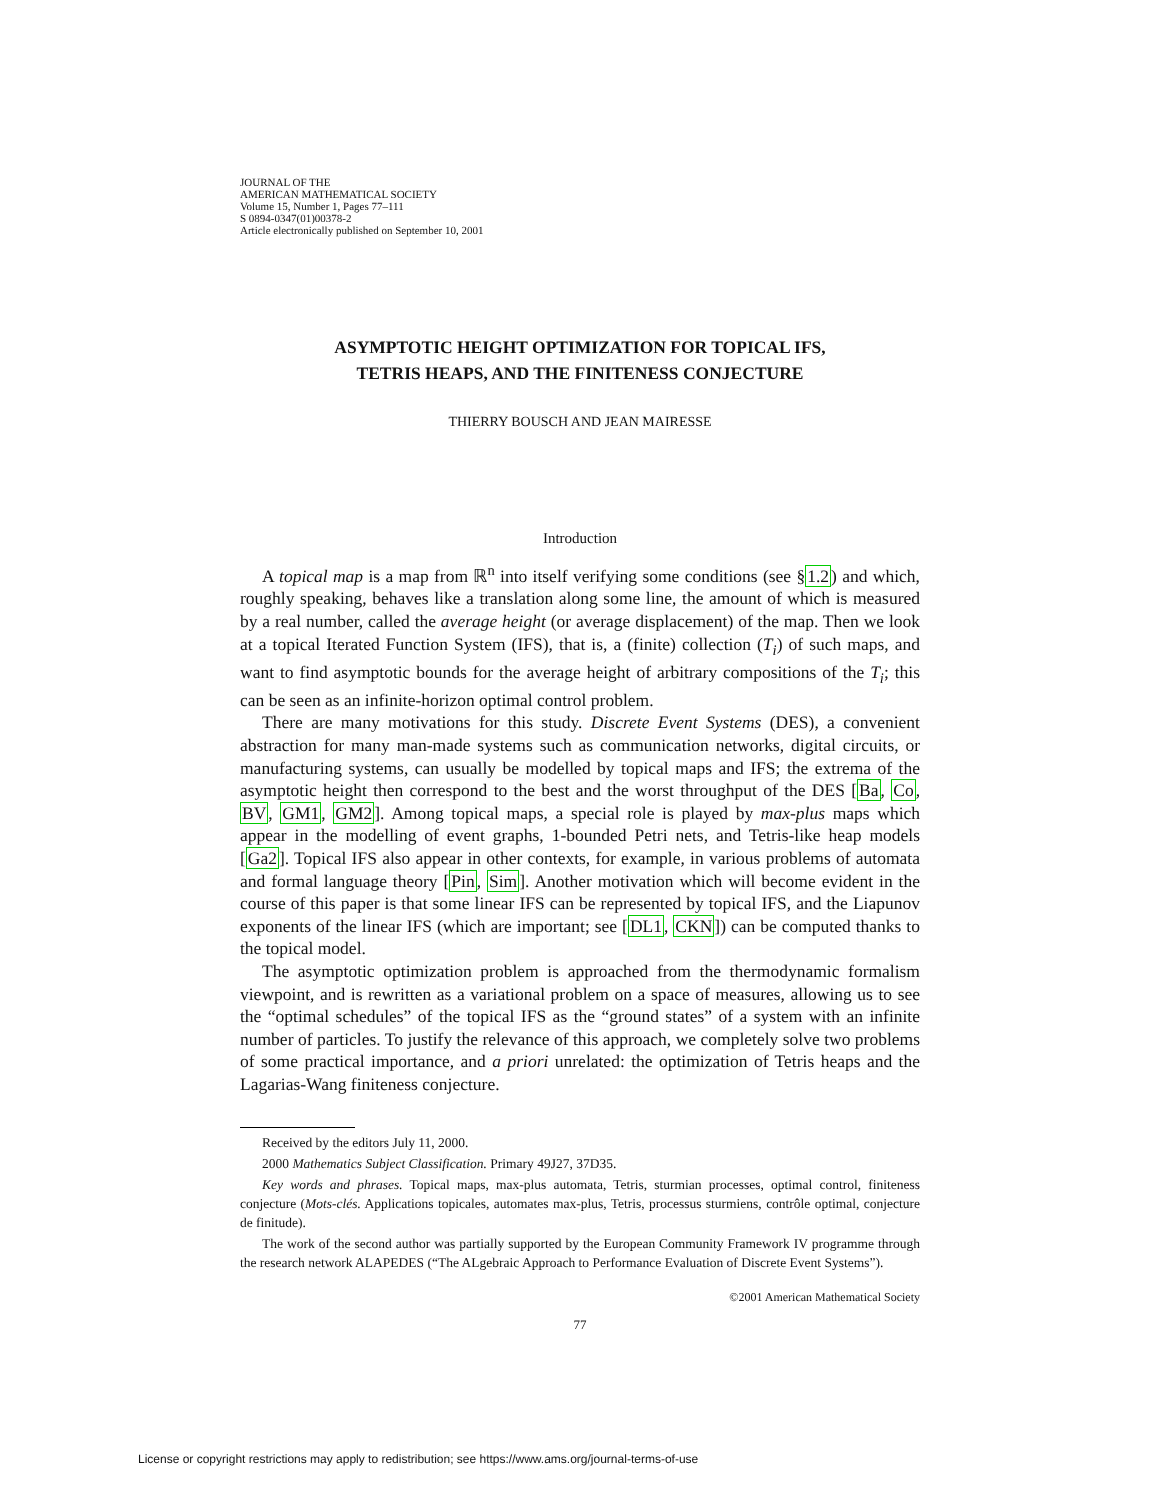JOURNAL OF THE
AMERICAN MATHEMATICAL SOCIETY
Volume 15, Number 1, Pages 77–111
S 0894-0347(01)00378-2
Article electronically published on September 10, 2001
ASYMPTOTIC HEIGHT OPTIMIZATION FOR TOPICAL IFS,
TETRIS HEAPS, AND THE FINITENESS CONJECTURE
THIERRY BOUSCH AND JEAN MAIRESSE
Introduction
A topical map is a map from ℝ<sup>n</sup> into itself verifying some conditions (see §1.2) and which, roughly speaking, behaves like a translation along some line, the amount of which is measured by a real number, called the average height (or average displacement) of the map. Then we look at a topical Iterated Function System (IFS), that is, a (finite) collection (T<sub>i</sub>) of such maps, and want to find asymptotic bounds for the average height of arbitrary compositions of the T<sub>i</sub>; this can be seen as an infinite-horizon optimal control problem.
There are many motivations for this study. Discrete Event Systems (DES), a convenient abstraction for many man-made systems such as communication networks, digital circuits, or manufacturing systems, can usually be modelled by topical maps and IFS; the extrema of the asymptotic height then correspond to the best and the worst throughput of the DES [Ba, Co, BV, GM1, GM2]. Among topical maps, a special role is played by max-plus maps which appear in the modelling of event graphs, 1-bounded Petri nets, and Tetris-like heap models [Ga2]. Topical IFS also appear in other contexts, for example, in various problems of automata and formal language theory [Pin, Sim]. Another motivation which will become evident in the course of this paper is that some linear IFS can be represented by topical IFS, and the Liapunov exponents of the linear IFS (which are important; see [DL1, CKN]) can be computed thanks to the topical model.
The asymptotic optimization problem is approached from the thermodynamic formalism viewpoint, and is rewritten as a variational problem on a space of measures, allowing us to see the “optimal schedules” of the topical IFS as the “ground states” of a system with an infinite number of particles. To justify the relevance of this approach, we completely solve two problems of some practical importance, and a priori unrelated: the optimization of Tetris heaps and the Lagarias-Wang finiteness conjecture.
Received by the editors July 11, 2000.
2000 Mathematics Subject Classification. Primary 49J27, 37D35.
Key words and phrases. Topical maps, max-plus automata, Tetris, sturmian processes, optimal control, finiteness conjecture (Mots-clés. Applications topicales, automates max-plus, Tetris, processus sturmiens, contrôle optimal, conjecture de finitude).
The work of the second author was partially supported by the European Community Framework IV programme through the research network ALAPEDES (“The ALgebraic Approach to Performance Evaluation of Discrete Event Systems”).
©2001 American Mathematical Society
77
License or copyright restrictions may apply to redistribution; see https://www.ams.org/journal-terms-of-use